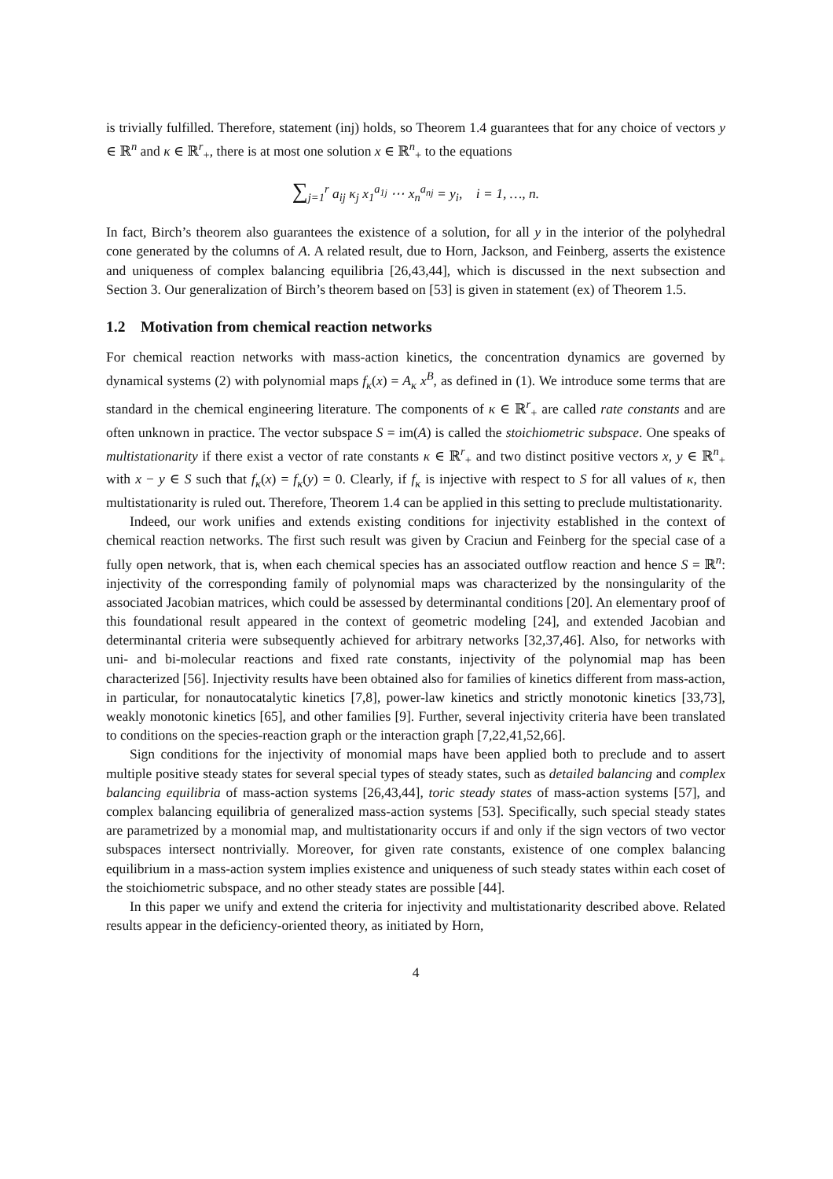is trivially fulfilled. Therefore, statement (inj) holds, so Theorem 1.4 guarantees that for any choice of vectors y ∈ ℝ<sup>n</sup> and κ ∈ ℝ<sup>r</sup><sub>+</sub>, there is at most one solution x ∈ ℝ<sup>n</sup><sub>+</sub> to the equations
∑<sub>j=1</sub><sup>r</sup> a<sub>ij</sub> κ<sub>j</sub> x<sub>1</sub><sup>a<sub>1j</sub></sup> ⋯ x<sub>n</sub><sup>a<sub>nj</sub></sup> = y<sub>i</sub>, i = 1, …, n.
In fact, Birch’s theorem also guarantees the existence of a solution, for all y in the interior of the polyhedral cone generated by the columns of A. A related result, due to Horn, Jackson, and Feinberg, asserts the existence and uniqueness of complex balancing equilibria [26,43,44], which is discussed in the next subsection and Section 3. Our generalization of Birch’s theorem based on [53] is given in statement (ex) of Theorem 1.5.
1.2 Motivation from chemical reaction networks
For chemical reaction networks with mass-action kinetics, the concentration dynamics are governed by dynamical systems (2) with polynomial maps f<sub>κ</sub>(x) = A<sub>κ</sub> x<sup>B</sup>, as defined in (1). We introduce some terms that are standard in the chemical engineering literature. The components of κ ∈ ℝ<sup>r</sup><sub>+</sub> are called rate constants and are often unknown in practice. The vector subspace S = im(A) is called the stoichiometric subspace. One speaks of multistationarity if there exist a vector of rate constants κ ∈ ℝ<sup>r</sup><sub>+</sub> and two distinct positive vectors x, y ∈ ℝ<sup>n</sup><sub>+</sub> with x − y ∈ S such that f<sub>κ</sub>(x) = f<sub>κ</sub>(y) = 0. Clearly, if f<sub>κ</sub> is injective with respect to S for all values of κ, then multistationarity is ruled out. Therefore, Theorem 1.4 can be applied in this setting to preclude multistationarity.
Indeed, our work unifies and extends existing conditions for injectivity established in the context of chemical reaction networks. The first such result was given by Craciun and Feinberg for the special case of a fully open network, that is, when each chemical species has an associated outflow reaction and hence S = ℝ<sup>n</sup>: injectivity of the corresponding family of polynomial maps was characterized by the nonsingularity of the associated Jacobian matrices, which could be assessed by determinantal conditions [20]. An elementary proof of this foundational result appeared in the context of geometric modeling [24], and extended Jacobian and determinantal criteria were subsequently achieved for arbitrary networks [32,37,46]. Also, for networks with uni- and bi-molecular reactions and fixed rate constants, injectivity of the polynomial map has been characterized [56]. Injectivity results have been obtained also for families of kinetics different from mass-action, in particular, for nonautocatalytic kinetics [7,8], power-law kinetics and strictly monotonic kinetics [33,73], weakly monotonic kinetics [65], and other families [9]. Further, several injectivity criteria have been translated to conditions on the species-reaction graph or the interaction graph [7,22,41,52,66].
Sign conditions for the injectivity of monomial maps have been applied both to preclude and to assert multiple positive steady states for several special types of steady states, such as detailed balancing and complex balancing equilibria of mass-action systems [26,43,44], toric steady states of mass-action systems [57], and complex balancing equilibria of generalized mass-action systems [53]. Specifically, such special steady states are parametrized by a monomial map, and multistationarity occurs if and only if the sign vectors of two vector subspaces intersect nontrivially. Moreover, for given rate constants, existence of one complex balancing equilibrium in a mass-action system implies existence and uniqueness of such steady states within each coset of the stoichiometric subspace, and no other steady states are possible [44].
In this paper we unify and extend the criteria for injectivity and multistationarity described above. Related results appear in the deficiency-oriented theory, as initiated by Horn,
4